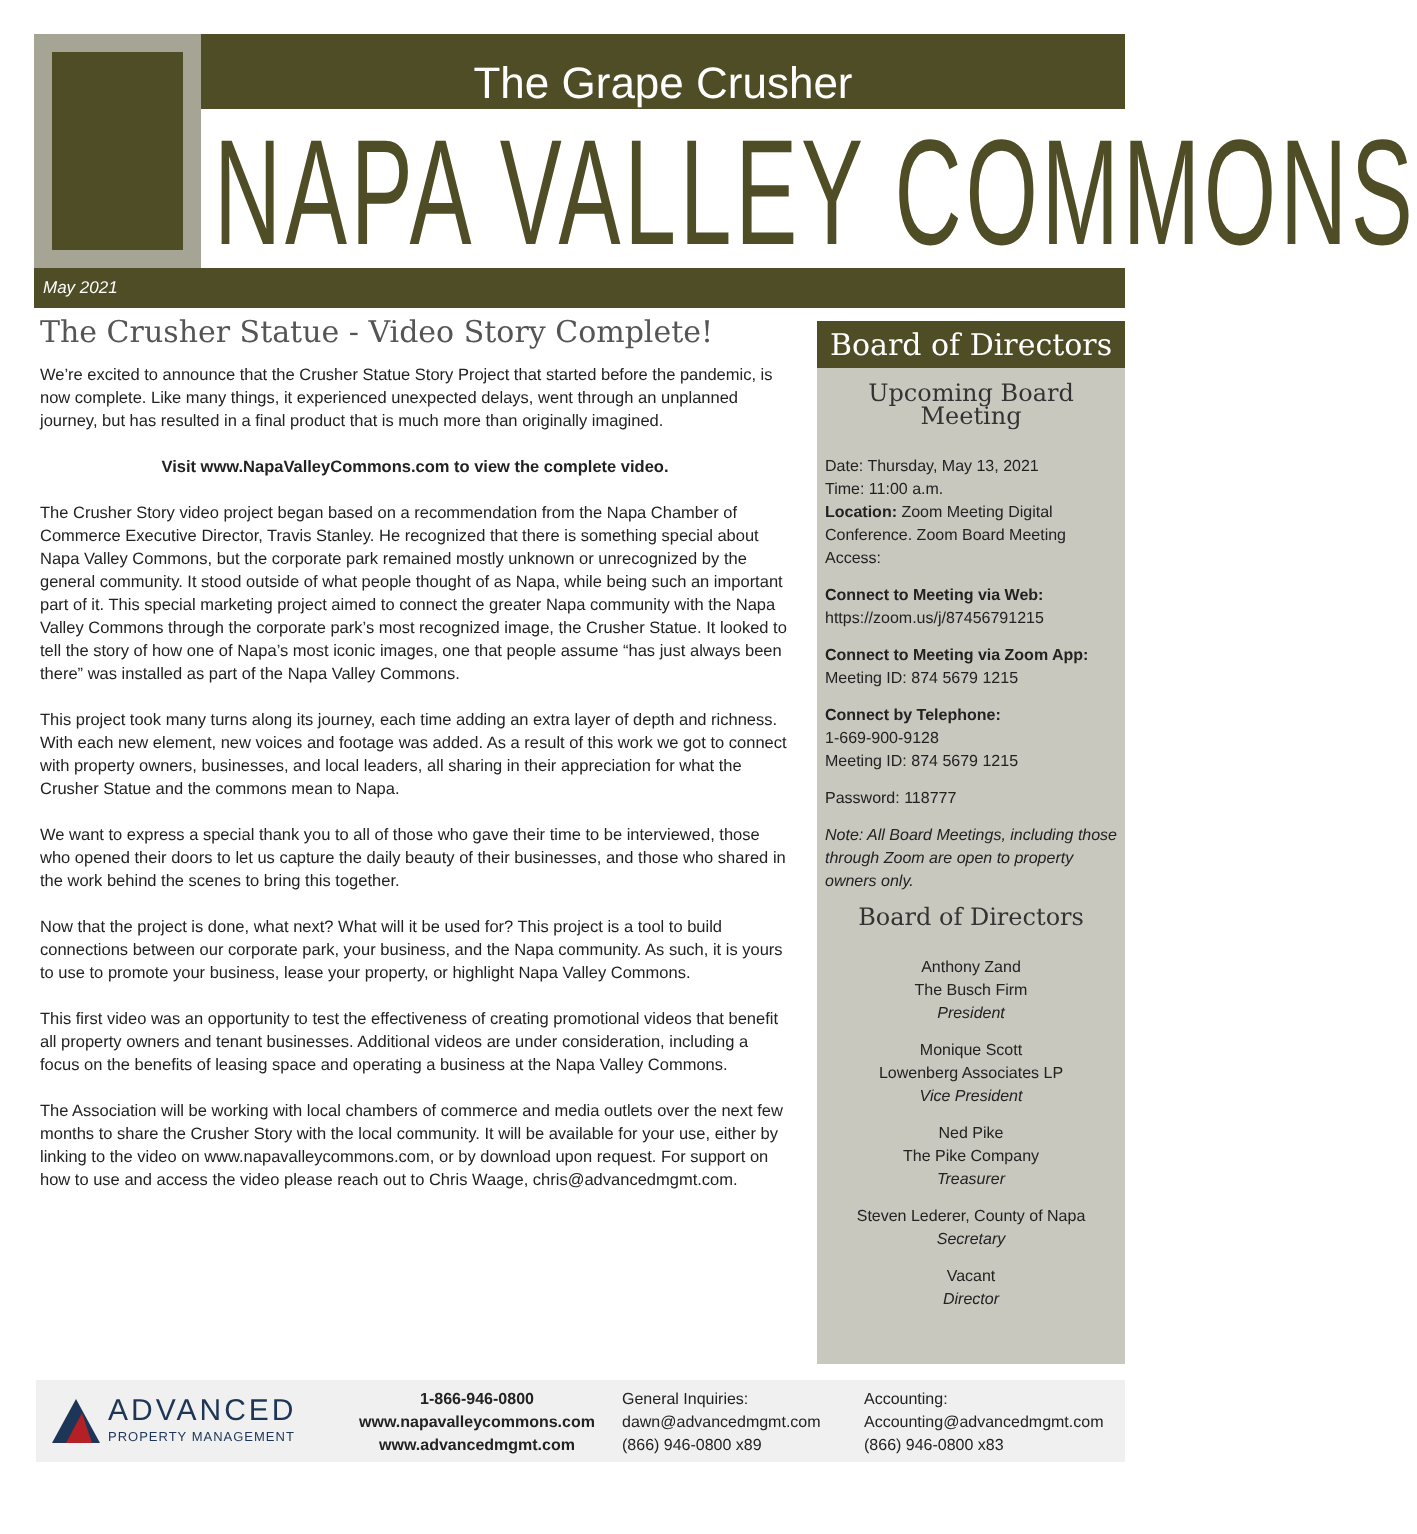The Grape Crusher
NAPA VALLEY COMMONS
May 2021
The Crusher Statue - Video Story Complete!
We’re excited to announce that the Crusher Statue Story Project that started before the pandemic, is now complete. Like many things, it experienced unexpected delays, went through an unplanned journey, but has resulted in a final product that is much more than originally imagined.
Visit www.NapaValleyCommons.com to view the complete video.
The Crusher Story video project began based on a recommendation from the Napa Chamber of Commerce Executive Director, Travis Stanley. He recognized that there is something special about Napa Valley Commons, but the corporate park remained mostly unknown or unrecognized by the general community. It stood outside of what people thought of as Napa, while being such an important part of it. This special marketing project aimed to connect the greater Napa community with the Napa Valley Commons through the corporate park’s most recognized image, the Crusher Statue. It looked to tell the story of how one of Napa’s most iconic images, one that people assume “has just always been there” was installed as part of the Napa Valley Commons.
This project took many turns along its journey, each time adding an extra layer of depth and richness. With each new element, new voices and footage was added. As a result of this work we got to connect with property owners, businesses, and local leaders, all sharing in their appreciation for what the Crusher Statue and the commons mean to Napa.
We want to express a special thank you to all of those who gave their time to be interviewed, those who opened their doors to let us capture the daily beauty of their businesses, and those who shared in the work behind the scenes to bring this together.
Now that the project is done, what next? What will it be used for? This project is a tool to build connections between our corporate park, your business, and the Napa community. As such, it is yours to use to promote your business, lease your property, or highlight Napa Valley Commons.
This first video was an opportunity to test the effectiveness of creating promotional videos that benefit all property owners and tenant businesses. Additional videos are under consideration, including a focus on the benefits of leasing space and operating a business at the Napa Valley Commons.
The Association will be working with local chambers of commerce and media outlets over the next few months to share the Crusher Story with the local community. It will be available for your use, either by linking to the video on www.napavalleycommons.com, or by download upon request. For support on how to use and access the video please reach out to Chris Waage, chris@advancedmgmt.com.
Board of Directors
Upcoming Board Meeting
Date: Thursday, May 13, 2021
Time: 11:00 a.m.
Location: Zoom Meeting Digital Conference. Zoom Board Meeting Access:
Connect to Meeting via Web:
https://zoom.us/j/87456791215
Connect to Meeting via Zoom App:
Meeting ID: 874 5679 1215
Connect by Telephone:
1-669-900-9128
Meeting ID: 874 5679 1215
Password: 118777
Note: All Board Meetings, including those through Zoom are open to property owners only.
Board of Directors
Anthony Zand
The Busch Firm
President
Monique Scott
Lowenberg Associates LP
Vice President
Ned Pike
The Pike Company
Treasurer
Steven Lederer, County of Napa
Secretary
Vacant
Director
ADVANCED
PROPERTY MANAGEMENT
1-866-946-0800
www.napavalleycommons.com
www.advancedmgmt.com
General Inquiries:
dawn@advancedmgmt.com
(866) 946-0800 x89
Accounting:
Accounting@advancedmgmt.com
(866) 946-0800 x83